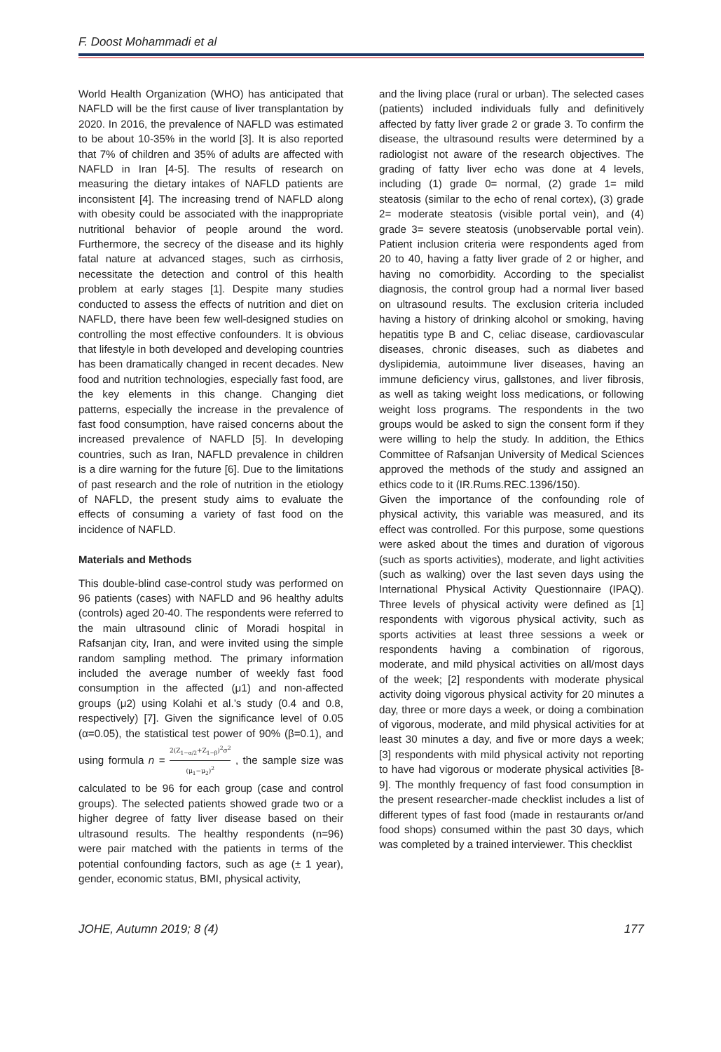F. Doost Mohammadi et al
World Health Organization (WHO) has anticipated that NAFLD will be the first cause of liver transplantation by 2020. In 2016, the prevalence of NAFLD was estimated to be about 10-35% in the world [3]. It is also reported that 7% of children and 35% of adults are affected with NAFLD in Iran [4-5]. The results of research on measuring the dietary intakes of NAFLD patients are inconsistent [4]. The increasing trend of NAFLD along with obesity could be associated with the inappropriate nutritional behavior of people around the word. Furthermore, the secrecy of the disease and its highly fatal nature at advanced stages, such as cirrhosis, necessitate the detection and control of this health problem at early stages [1]. Despite many studies conducted to assess the effects of nutrition and diet on NAFLD, there have been few well-designed studies on controlling the most effective confounders. It is obvious that lifestyle in both developed and developing countries has been dramatically changed in recent decades. New food and nutrition technologies, especially fast food, are the key elements in this change. Changing diet patterns, especially the increase in the prevalence of fast food consumption, have raised concerns about the increased prevalence of NAFLD [5]. In developing countries, such as Iran, NAFLD prevalence in children is a dire warning for the future [6]. Due to the limitations of past research and the role of nutrition in the etiology of NAFLD, the present study aims to evaluate the effects of consuming a variety of fast food on the incidence of NAFLD.
Materials and Methods
This double-blind case-control study was performed on 96 patients (cases) with NAFLD and 96 healthy adults (controls) aged 20-40. The respondents were referred to the main ultrasound clinic of Moradi hospital in Rafsanjan city, Iran, and were invited using the simple random sampling method. The primary information included the average number of weekly fast food consumption in the affected (μ1) and non-affected groups (μ2) using Kolahi et al.’s study (0.4 and 0.8, respectively) [7]. Given the significance level of 0.05 (α=0.05), the statistical test power of 90% (β=0.1), and using formula n = 2(Z<sub>1−α/2</sub>+Z<sub>1−β</sub>)<sup>2</sup>σ<sup>2</sup> (μ<sub>1</sub>−μ<sub>2</sub>)<sup>2</sup> , the sample size was calculated to be 96 for each group (case and control groups). The selected patients showed grade two or a higher degree of fatty liver disease based on their ultrasound results. The healthy respondents (n=96) were pair matched with the patients in terms of the potential confounding factors, such as age (± 1 year), gender, economic status, BMI, physical activity,
and the living place (rural or urban). The selected cases (patients) included individuals fully and definitively affected by fatty liver grade 2 or grade 3. To confirm the disease, the ultrasound results were determined by a radiologist not aware of the research objectives. The grading of fatty liver echo was done at 4 levels, including (1) grade 0= normal, (2) grade 1= mild steatosis (similar to the echo of renal cortex), (3) grade 2= moderate steatosis (visible portal vein), and (4) grade 3= severe steatosis (unobservable portal vein). Patient inclusion criteria were respondents aged from 20 to 40, having a fatty liver grade of 2 or higher, and having no comorbidity. According to the specialist diagnosis, the control group had a normal liver based on ultrasound results. The exclusion criteria included having a history of drinking alcohol or smoking, having hepatitis type B and C, celiac disease, cardiovascular diseases, chronic diseases, such as diabetes and dyslipidemia, autoimmune liver diseases, having an immune deficiency virus, gallstones, and liver fibrosis, as well as taking weight loss medications, or following weight loss programs. The respondents in the two groups would be asked to sign the consent form if they were willing to help the study. In addition, the Ethics Committee of Rafsanjan University of Medical Sciences approved the methods of the study and assigned an ethics code to it (IR.Rums.REC.1396/150).
Given the importance of the confounding role of physical activity, this variable was measured, and its effect was controlled. For this purpose, some questions were asked about the times and duration of vigorous (such as sports activities), moderate, and light activities (such as walking) over the last seven days using the International Physical Activity Questionnaire (IPAQ). Three levels of physical activity were defined as [1] respondents with vigorous physical activity, such as sports activities at least three sessions a week or respondents having a combination of rigorous, moderate, and mild physical activities on all/most days of the week; [2] respondents with moderate physical activity doing vigorous physical activity for 20 minutes a day, three or more days a week, or doing a combination of vigorous, moderate, and mild physical activities for at least 30 minutes a day, and five or more days a week; [3] respondents with mild physical activity not reporting to have had vigorous or moderate physical activities [8-9]. The monthly frequency of fast food consumption in the present researcher-made checklist includes a list of different types of fast food (made in restaurants or/and food shops) consumed within the past 30 days, which was completed by a trained interviewer. This checklist
JOHE, Autumn 2019; 8 (4) 177